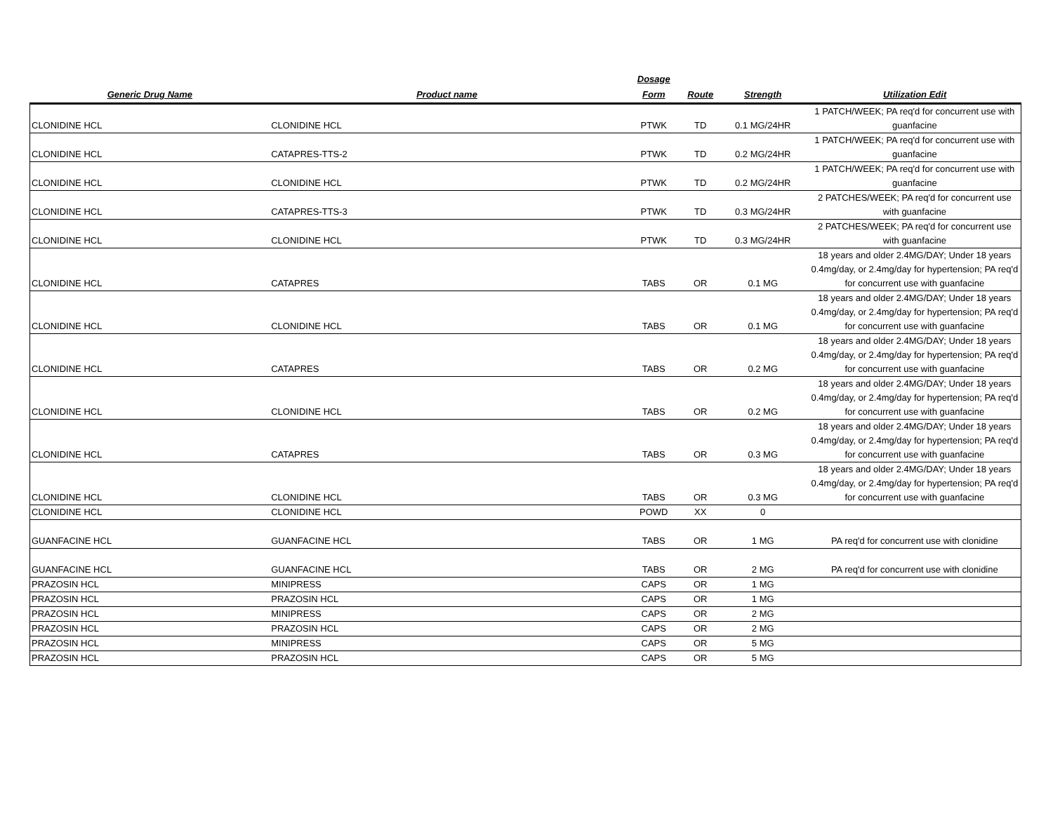| Generic Drug Name | Product name | Dosage Form | Route | Strength | Utilization Edit |
| --- | --- | --- | --- | --- | --- |
| CLONIDINE HCL | CLONIDINE HCL | PTWK | TD | 0.1 MG/24HR | 1 PATCH/WEEK; PA req'd for concurrent use with guanfacine |
| CLONIDINE HCL | CATAPRES-TTS-2 | PTWK | TD | 0.2 MG/24HR | 1 PATCH/WEEK; PA req'd for concurrent use with guanfacine |
| CLONIDINE HCL | CLONIDINE HCL | PTWK | TD | 0.2 MG/24HR | 1 PATCH/WEEK; PA req'd for concurrent use with guanfacine |
| CLONIDINE HCL | CATAPRES-TTS-3 | PTWK | TD | 0.3 MG/24HR | 2 PATCHES/WEEK; PA req'd for concurrent use with guanfacine |
| CLONIDINE HCL | CLONIDINE HCL | PTWK | TD | 0.3 MG/24HR | 2 PATCHES/WEEK; PA req'd for concurrent use with guanfacine |
| CLONIDINE HCL | CATAPRES | TABS | OR | 0.1 MG | 18 years and older 2.4MG/DAY; Under 18 years 0.4mg/day, or 2.4mg/day for hypertension; PA req'd for concurrent use with guanfacine |
| CLONIDINE HCL | CLONIDINE HCL | TABS | OR | 0.1 MG | 18 years and older 2.4MG/DAY; Under 18 years 0.4mg/day, or 2.4mg/day for hypertension; PA req'd for concurrent use with guanfacine |
| CLONIDINE HCL | CATAPRES | TABS | OR | 0.2 MG | 18 years and older 2.4MG/DAY; Under 18 years 0.4mg/day, or 2.4mg/day for hypertension; PA req'd for concurrent use with guanfacine |
| CLONIDINE HCL | CLONIDINE HCL | TABS | OR | 0.2 MG | 18 years and older 2.4MG/DAY; Under 18 years 0.4mg/day, or 2.4mg/day for hypertension; PA req'd for concurrent use with guanfacine |
| CLONIDINE HCL | CATAPRES | TABS | OR | 0.3 MG | 18 years and older 2.4MG/DAY; Under 18 years 0.4mg/day, or 2.4mg/day for hypertension; PA req'd for concurrent use with guanfacine |
| CLONIDINE HCL | CLONIDINE HCL | TABS | OR | 0.3 MG | 18 years and older 2.4MG/DAY; Under 18 years 0.4mg/day, or 2.4mg/day for hypertension; PA req'd for concurrent use with guanfacine |
| CLONIDINE HCL | CLONIDINE HCL | POWD | XX | 0 | |
| GUANFACINE HCL | GUANFACINE HCL | TABS | OR | 1 MG | PA req'd for concurrent use with clonidine |
| GUANFACINE HCL | GUANFACINE HCL | TABS | OR | 2 MG | PA req'd for concurrent use with clonidine |
| PRAZOSIN HCL | MINIPRESS | CAPS | OR | 1 MG | |
| PRAZOSIN HCL | PRAZOSIN HCL | CAPS | OR | 1 MG | |
| PRAZOSIN HCL | MINIPRESS | CAPS | OR | 2 MG | |
| PRAZOSIN HCL | PRAZOSIN HCL | CAPS | OR | 2 MG | |
| PRAZOSIN HCL | MINIPRESS | CAPS | OR | 5 MG | |
| PRAZOSIN HCL | PRAZOSIN HCL | CAPS | OR | 5 MG | |